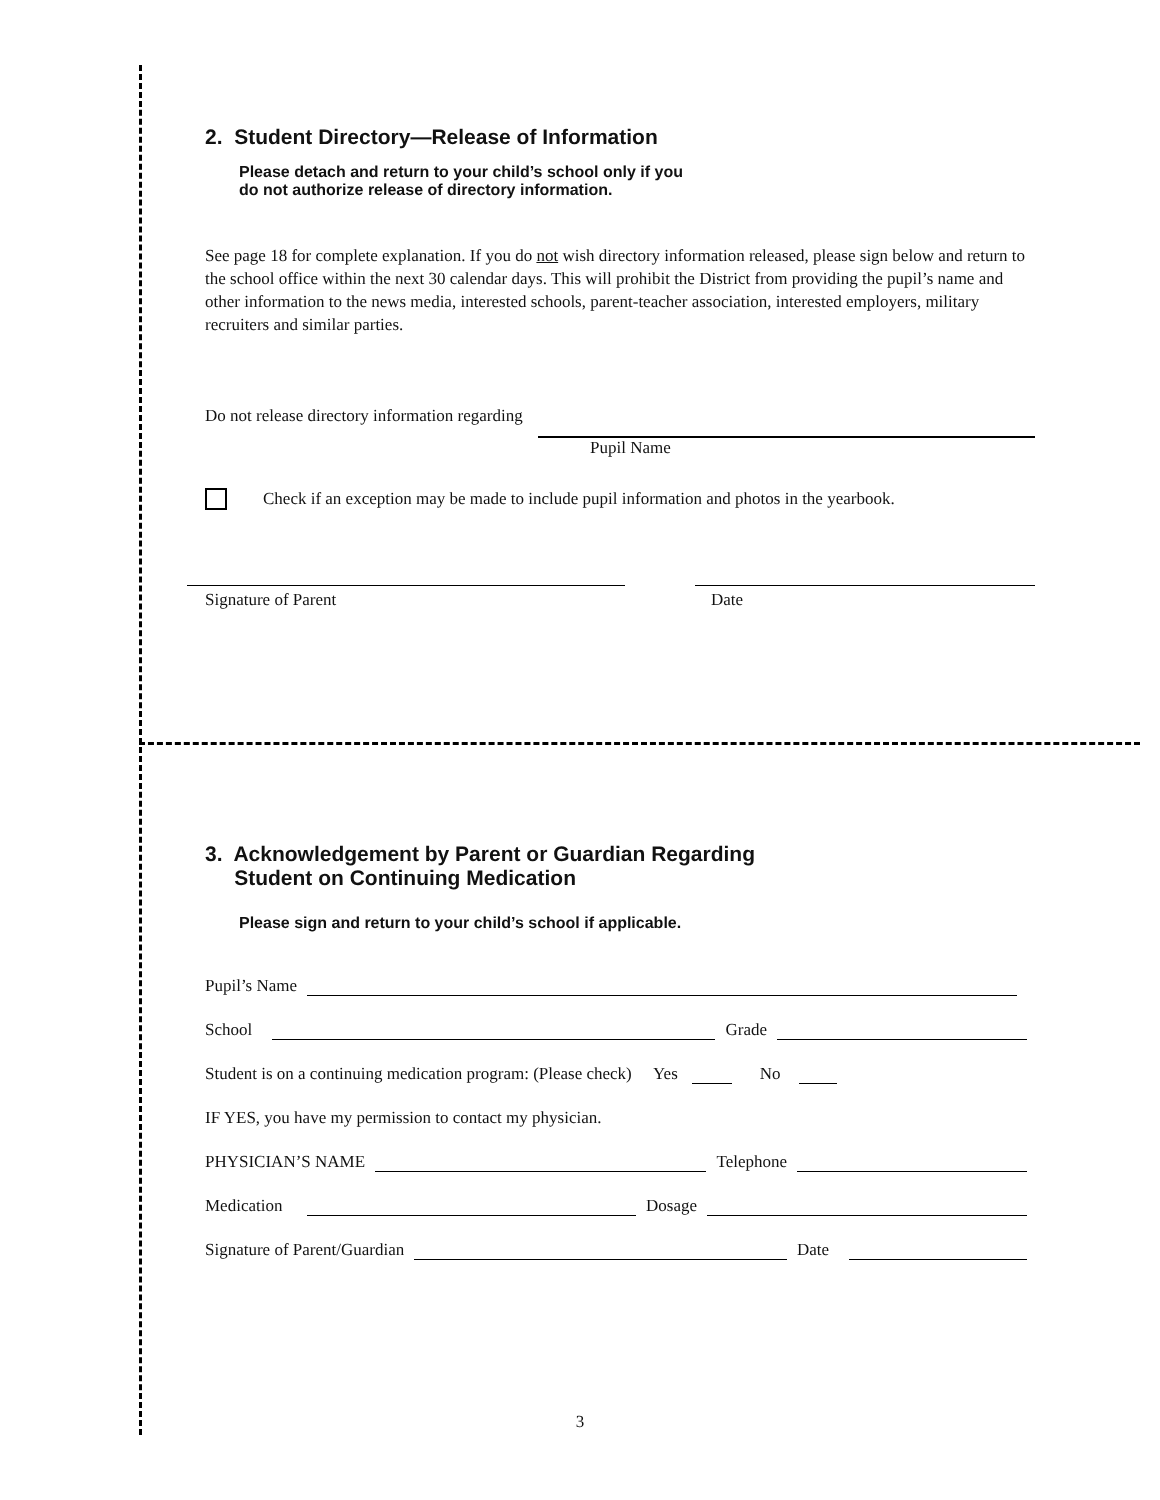2. Student Directory—Release of Information
Please detach and return to your child’s school only if you
do not authorize release of directory information.
See page 18 for complete explanation. If you do not wish directory information released, please sign below and return to the school office within the next 30 calendar days. This will prohibit the District from providing the pupil’s name and other information to the news media, interested schools, parent-teacher association, interested employers, military recruiters and similar parties.
Do not release directory information regarding
Pupil Name
Check if an exception may be made to include pupil information and photos in the yearbook.
Signature of Parent Date
3. Acknowledgement by Parent or Guardian Regarding
Student on Continuing Medication
Please sign and return to your child’s school if applicable.
Pupil’s Name
School Grade
Student is on a continuing medication program: (Please check) Yes No
IF YES, you have my permission to contact my physician.
PHYSICIAN’S NAME Telephone
Medication Dosage
Signature of Parent/Guardian Date
3